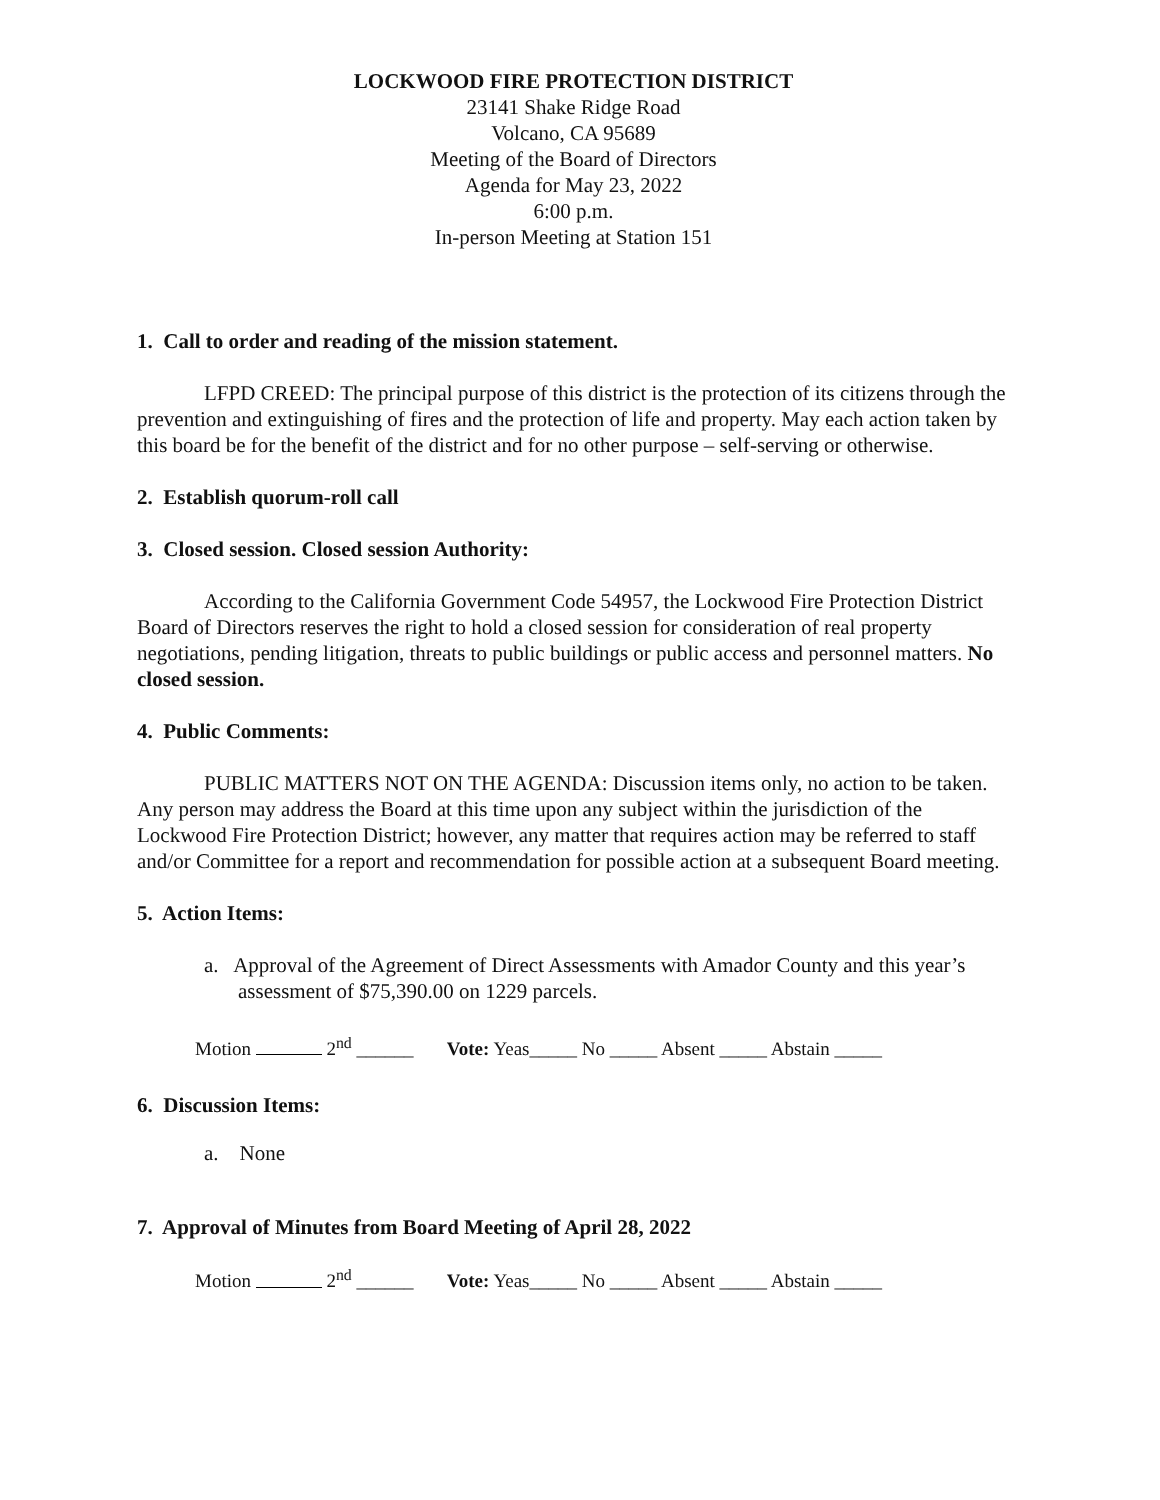LOCKWOOD FIRE PROTECTION DISTRICT
23141 Shake Ridge Road
Volcano, CA 95689
Meeting of the Board of Directors
Agenda for May 23, 2022
6:00 p.m.
In-person Meeting at Station 151
1. Call to order and reading of the mission statement.
LFPD CREED: The principal purpose of this district is the protection of its citizens through the prevention and extinguishing of fires and the protection of life and property. May each action taken by this board be for the benefit of the district and for no other purpose – self-serving or otherwise.
2. Establish quorum-roll call
3. Closed session. Closed session Authority:
According to the California Government Code 54957, the Lockwood Fire Protection District Board of Directors reserves the right to hold a closed session for consideration of real property negotiations, pending litigation, threats to public buildings or public access and personnel matters. No closed session.
4. Public Comments:
PUBLIC MATTERS NOT ON THE AGENDA: Discussion items only, no action to be taken. Any person may address the Board at this time upon any subject within the jurisdiction of the Lockwood Fire Protection District; however, any matter that requires action may be referred to staff and/or Committee for a report and recommendation for possible action at a subsequent Board meeting.
5. Action Items:
a. Approval of the Agreement of Direct Assessments with Amador County and this year’s assessment of $75,390.00 on 1229 parcels.
Motion 2<sup>nd</sup> ______ Vote: Yeas_____ No _____ Absent _____ Abstain _____
6. Discussion Items:
a. None
7. Approval of Minutes from Board Meeting of April 28, 2022
Motion 2<sup>nd</sup> ______ Vote: Yeas_____ No _____ Absent _____ Abstain _____